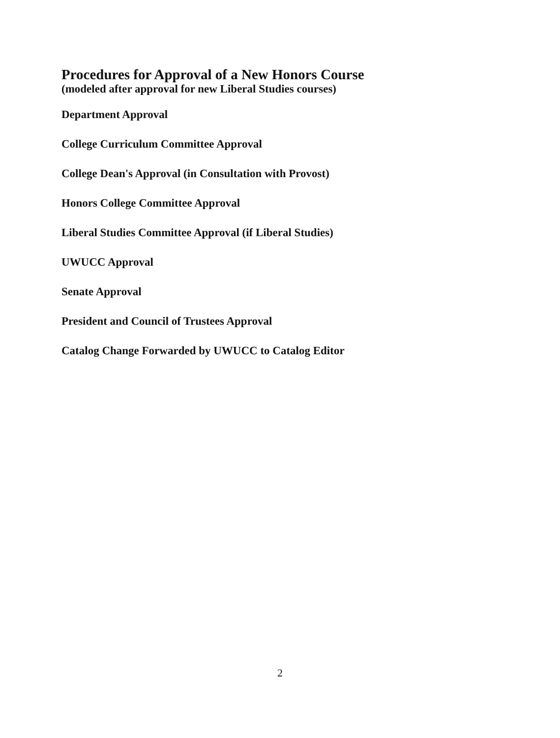Procedures for Approval of a New Honors Course
(modeled after approval for new Liberal Studies courses)
Department Approval
College Curriculum Committee Approval
College Dean's Approval (in Consultation with Provost)
Honors College Committee Approval
Liberal Studies Committee Approval (if Liberal Studies)
UWUCC Approval
Senate Approval
President and Council of Trustees Approval
Catalog Change Forwarded by UWUCC to Catalog Editor
2